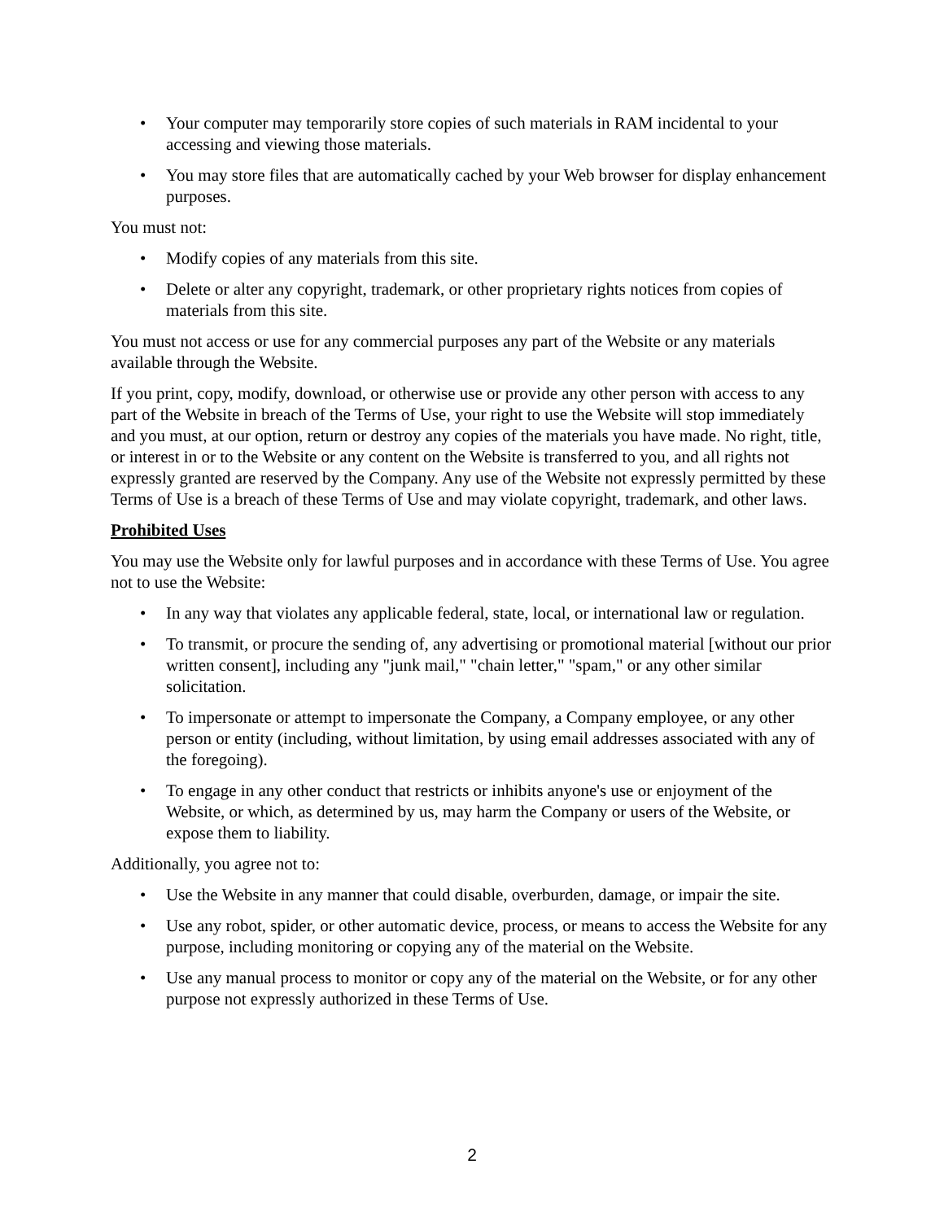• Your computer may temporarily store copies of such materials in RAM incidental to your accessing and viewing those materials.
• You may store files that are automatically cached by your Web browser for display enhancement purposes.
You must not:
• Modify copies of any materials from this site.
• Delete or alter any copyright, trademark, or other proprietary rights notices from copies of materials from this site.
You must not access or use for any commercial purposes any part of the Website or any materials available through the Website.
If you print, copy, modify, download, or otherwise use or provide any other person with access to any part of the Website in breach of the Terms of Use, your right to use the Website will stop immediately and you must, at our option, return or destroy any copies of the materials you have made. No right, title, or interest in or to the Website or any content on the Website is transferred to you, and all rights not expressly granted are reserved by the Company. Any use of the Website not expressly permitted by these Terms of Use is a breach of these Terms of Use and may violate copyright, trademark, and other laws.
Prohibited Uses
You may use the Website only for lawful purposes and in accordance with these Terms of Use. You agree not to use the Website:
• In any way that violates any applicable federal, state, local, or international law or regulation.
• To transmit, or procure the sending of, any advertising or promotional material [without our prior written consent], including any "junk mail," "chain letter," "spam," or any other similar solicitation.
• To impersonate or attempt to impersonate the Company, a Company employee, or any other person or entity (including, without limitation, by using email addresses associated with any of the foregoing).
• To engage in any other conduct that restricts or inhibits anyone's use or enjoyment of the Website, or which, as determined by us, may harm the Company or users of the Website, or expose them to liability.
Additionally, you agree not to:
• Use the Website in any manner that could disable, overburden, damage, or impair the site.
• Use any robot, spider, or other automatic device, process, or means to access the Website for any purpose, including monitoring or copying any of the material on the Website.
• Use any manual process to monitor or copy any of the material on the Website, or for any other purpose not expressly authorized in these Terms of Use.
2